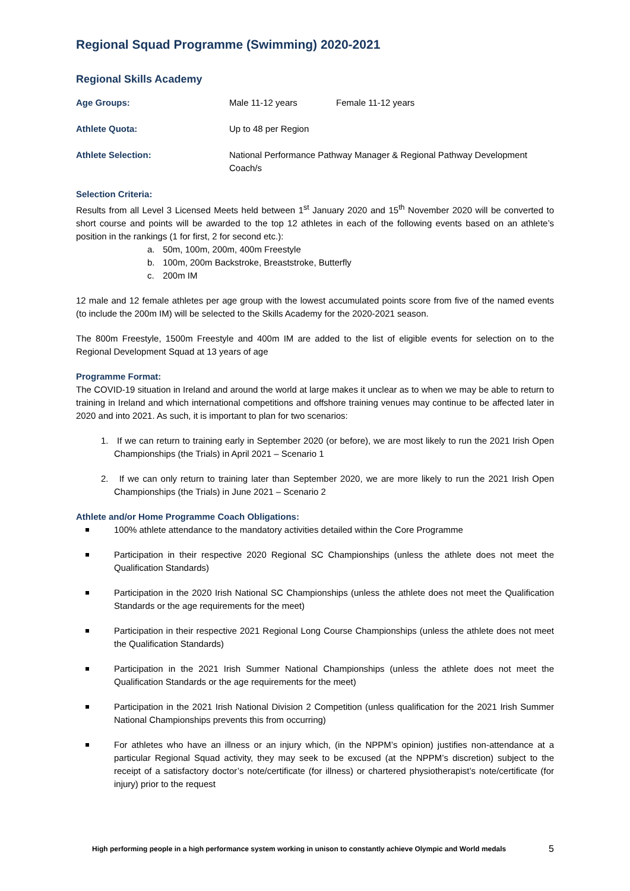Regional Squad Programme (Swimming) 2020-2021
Regional Skills Academy
Age Groups: Male 11-12 years Female 11-12 years
Athlete Quota: Up to 48 per Region
Athlete Selection: National Performance Pathway Manager & Regional Pathway Development Coach/s
Selection Criteria:
Results from all Level 3 Licensed Meets held between 1<sup>st</sup> January 2020 and 15<sup>th</sup> November 2020 will be converted to short course and points will be awarded to the top 12 athletes in each of the following events based on an athlete’s position in the rankings (1 for first, 2 for second etc.):
a. 50m, 100m, 200m, 400m Freestyle
b. 100m, 200m Backstroke, Breaststroke, Butterfly
c. 200m IM
12 male and 12 female athletes per age group with the lowest accumulated points score from five of the named events (to include the 200m IM) will be selected to the Skills Academy for the 2020-2021 season.
The 800m Freestyle, 1500m Freestyle and 400m IM are added to the list of eligible events for selection on to the Regional Development Squad at 13 years of age
Programme Format:
The COVID-19 situation in Ireland and around the world at large makes it unclear as to when we may be able to return to training in Ireland and which international competitions and offshore training venues may continue to be affected later in 2020 and into 2021. As such, it is important to plan for two scenarios:
1. If we can return to training early in September 2020 (or before), we are most likely to run the 2021 Irish Open Championships (the Trials) in April 2021 – Scenario 1
2. If we can only return to training later than September 2020, we are more likely to run the 2021 Irish Open Championships (the Trials) in June 2021 – Scenario 2
Athlete and/or Home Programme Coach Obligations:
100% athlete attendance to the mandatory activities detailed within the Core Programme
Participation in their respective 2020 Regional SC Championships (unless the athlete does not meet the Qualification Standards)
Participation in the 2020 Irish National SC Championships (unless the athlete does not meet the Qualification Standards or the age requirements for the meet)
Participation in their respective 2021 Regional Long Course Championships (unless the athlete does not meet the Qualification Standards)
Participation in the 2021 Irish Summer National Championships (unless the athlete does not meet the Qualification Standards or the age requirements for the meet)
Participation in the 2021 Irish National Division 2 Competition (unless qualification for the 2021 Irish Summer National Championships prevents this from occurring)
For athletes who have an illness or an injury which, (in the NPPM’s opinion) justifies non-attendance at a particular Regional Squad activity, they may seek to be excused (at the NPPM’s discretion) subject to the receipt of a satisfactory doctor’s note/certificate (for illness) or chartered physiotherapist’s note/certificate (for injury) prior to the request
High performing people in a high performance system working in unison to constantly achieve Olympic and World medals 5